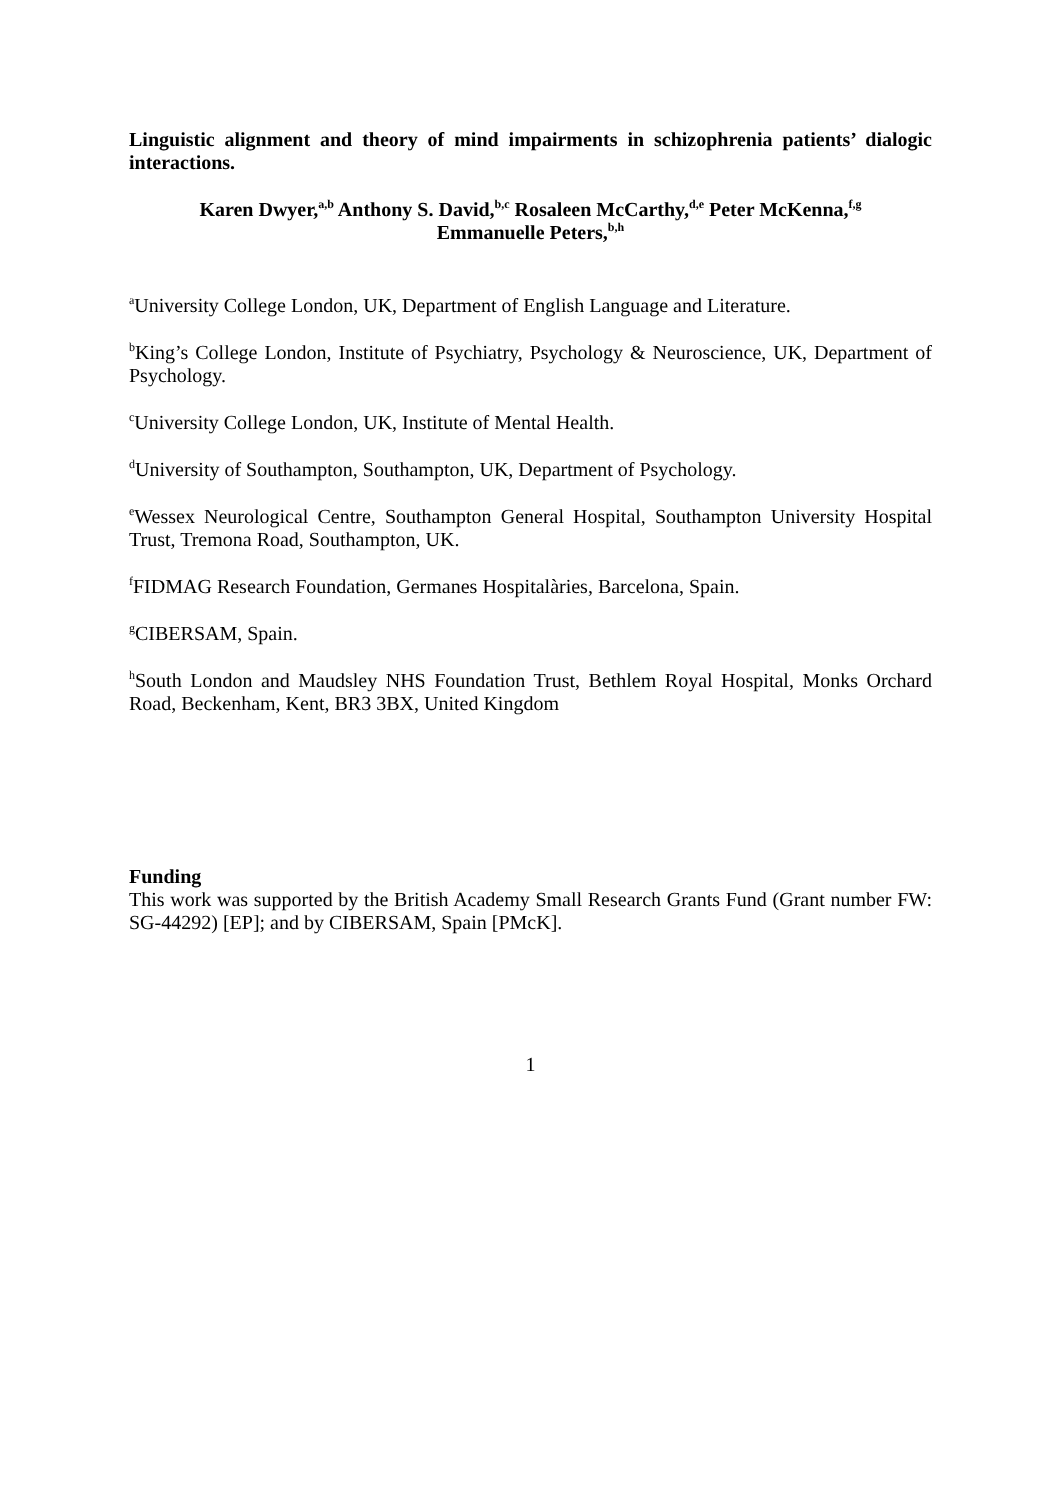Linguistic alignment and theory of mind impairments in schizophrenia patients’ dialogic interactions.
Karen Dwyer,<sup>a,b</sup> Anthony S. David,<sup>b,c</sup> Rosaleen McCarthy,<sup>d,e</sup> Peter McKenna,<sup>f,g</sup>
Emmanuelle Peters,<sup>b,h</sup>
<sup>a</sup> University College London, UK, Department of English Language and Literature.
<sup>b</sup> King’s College London, Institute of Psychiatry, Psychology & Neuroscience, UK, Department of Psychology.
<sup>c</sup> University College London, UK, Institute of Mental Health.
<sup>d</sup> University of Southampton, Southampton, UK, Department of Psychology.
<sup>e</sup> Wessex Neurological Centre, Southampton General Hospital, Southampton University Hospital Trust, Tremona Road, Southampton, UK.
<sup>f</sup> FIDMAG Research Foundation, Germanes Hospitalàries, Barcelona, Spain.
<sup>g</sup> CIBERSAM, Spain.
<sup>h</sup> South London and Maudsley NHS Foundation Trust, Bethlem Royal Hospital, Monks Orchard Road, Beckenham, Kent, BR3 3BX, United Kingdom
Funding
This work was supported by the British Academy Small Research Grants Fund (Grant number FW: SG-44292) [EP]; and by CIBERSAM, Spain [PMcK].
1